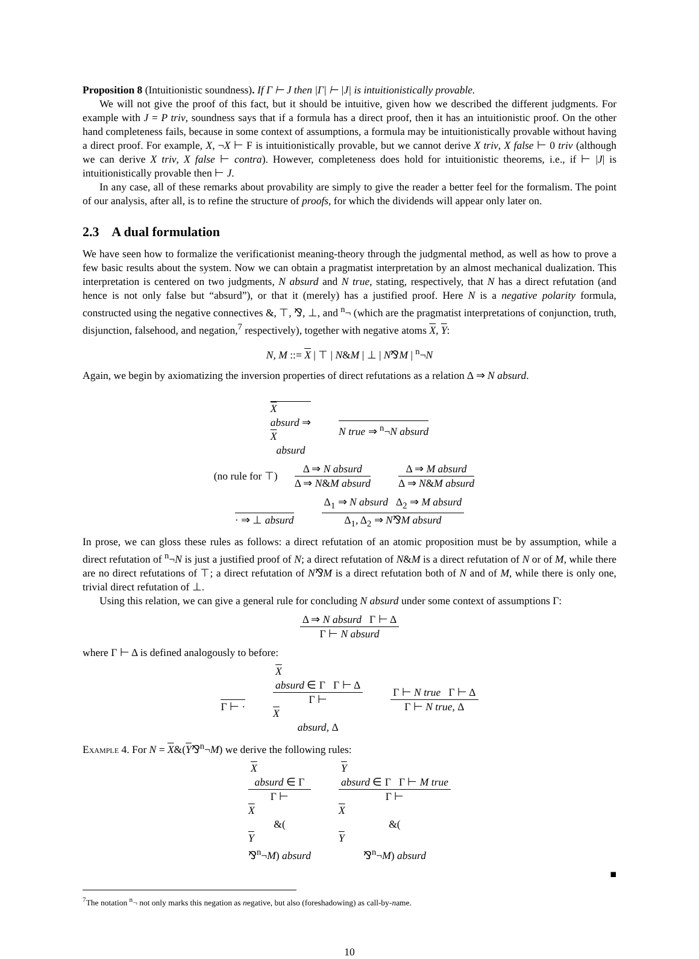Proposition 8 (Intuitionistic soundness). If Γ ⊢ J then |Γ| ⊢ |J| is intuitionistically provable.
We will not give the proof of this fact, but it should be intuitive, given how we described the different judgments. For example with J = P triv, soundness says that if a formula has a direct proof, then it has an intuitionistic proof. On the other hand completeness fails, because in some context of assumptions, a formula may be intuitionistically provable without having a direct proof. For example, X, ¬X ⊢ F is intuitionistically provable, but we cannot derive X triv, X false ⊢ 0 triv (although we can derive X triv, X false ⊢ contra). However, completeness does hold for intuitionistic theorems, i.e., if ⊢ |J| is intuitionistically provable then ⊢ J.
In any case, all of these remarks about provability are simply to give the reader a better feel for the formalism. The point of our analysis, after all, is to refine the structure of proofs, for which the dividends will appear only later on.
2.3 A dual formulation
We have seen how to formalize the verificationist meaning-theory through the judgmental method, as well as how to prove a few basic results about the system. Now we can obtain a pragmatist interpretation by an almost mechanical dualization. This interpretation is centered on two judgments, N absurd and N true, stating, respectively, that N has a direct refutation (and hence is not only false but “absurd”), or that it (merely) has a justified proof. Here N is a negative polarity formula, constructed using the negative connectives &, ⊤, ⅋, ⊥, and <sup>n</sup>¬ (which are the pragmatist interpretations of conjunction, truth, disjunction, falsehood, and negation,<sup>7</sup> respectively), together with negative atoms X, Y:
N, M ::= X | ⊤ | N&M | ⊥ | N⅋M | <sup>n</sup>¬N
Again, we begin by axiomatizing the inversion properties of direct refutations as a relation Δ ⇒ N absurd.
X
absurd ⇒
X
absurd N true ⇒ <sup>n</sup>¬N absurd
(no rule for ⊤) Δ ⇒ N absurd Δ ⇒ N&M absurd Δ ⇒ M absurd Δ ⇒ N&M absurd
· ⇒ ⊥ absurd Δ<sub>1</sub> ⇒ N absurd Δ<sub>2</sub> ⇒ M absurd Δ<sub>1</sub>, Δ<sub>2</sub> ⇒ N⅋M absurd
In prose, we can gloss these rules as follows: a direct refutation of an atomic proposition must be by assumption, while a direct refutation of <sup>n</sup>¬N is just a justified proof of N; a direct refutation of N&M is a direct refutation of N or of M, while there are no direct refutations of ⊤; a direct refutation of N⅋M is a direct refutation both of N and of M, while there is only one, trivial direct refutation of ⊥.
Using this relation, we can give a general rule for concluding N absurd under some context of assumptions Γ:
Δ ⇒ N absurd Γ ⊢ Δ Γ ⊢ N absurd
where Γ ⊢ Δ is defined analogously to before:
Γ ⊢ · X
absurd ∈ Γ Γ ⊢ Δ Γ ⊢
X
absurd, Δ Γ ⊢ N true Γ ⊢ Δ Γ ⊢ N true, Δ
Example 4. For N = X&(Y⅋<sup>n</sup>¬M) we derive the following rules:
X
absurd ∈ Γ Γ ⊢
X
&(Y
⅋<sup>n</sup>¬M) absurd Y
absurd ∈ Γ Γ ⊢ M true Γ ⊢
X
&(Y
⅋<sup>n</sup>¬M) absurd
■
<sup>7</sup> The notation <sup>n</sup>¬ not only marks this negation as negative, but also (foreshadowing) as call-by-name.
10